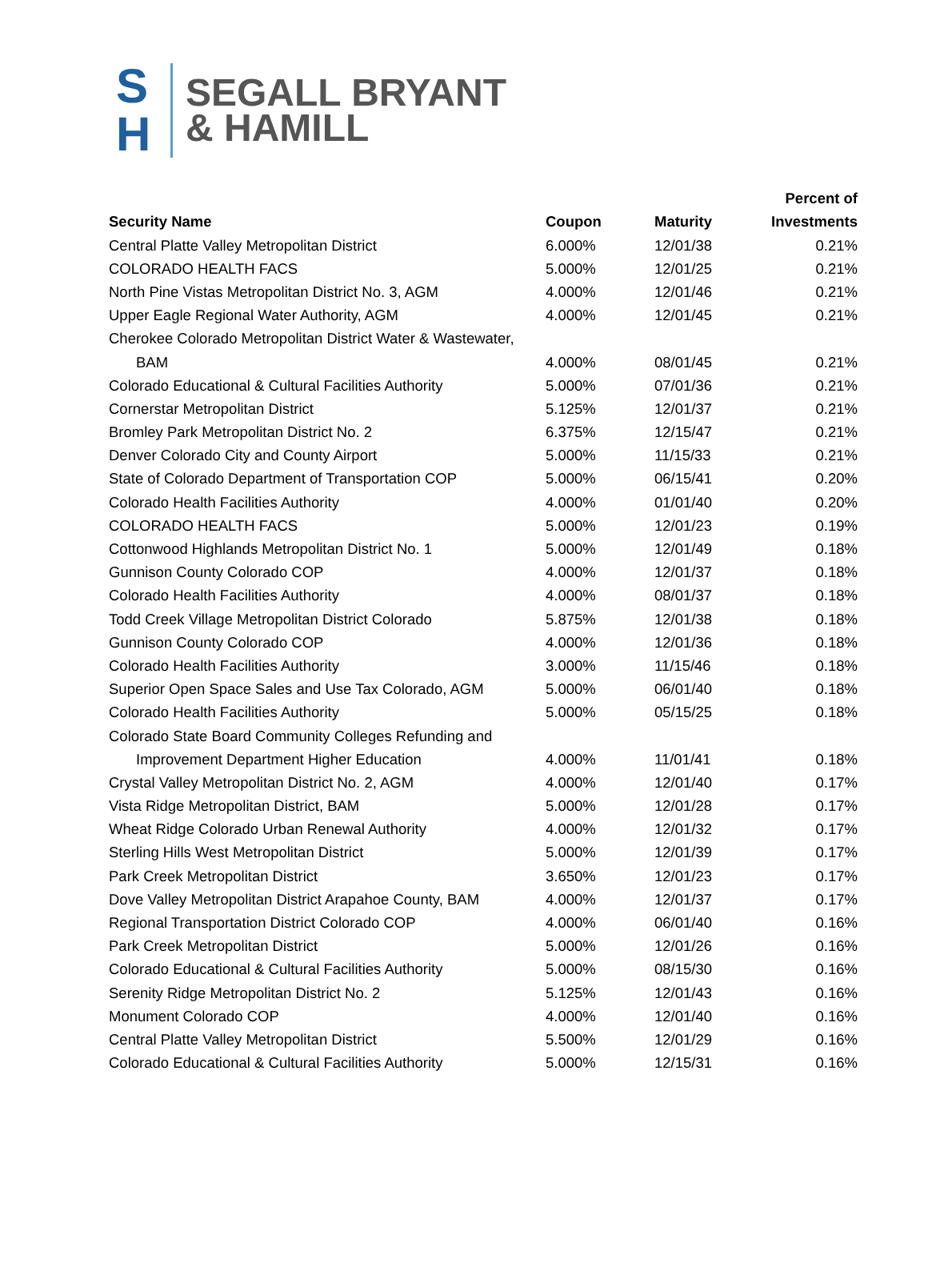S
H
SEGALL BRYANT
& HAMILL
| | | | Percent of |
| --- | --- | --- | --- |
| Security Name | Coupon | Maturity | Investments |
| Central Platte Valley Metropolitan District | 6.000% | 12/01/38 | 0.21% |
| COLORADO HEALTH FACS | 5.000% | 12/01/25 | 0.21% |
| North Pine Vistas Metropolitan District No. 3, AGM | 4.000% | 12/01/46 | 0.21% |
| Upper Eagle Regional Water Authority, AGM | 4.000% | 12/01/45 | 0.21% |
| Cherokee Colorado Metropolitan District Water & Wastewater, | | | |
| BAM | 4.000% | 08/01/45 | 0.21% |
| Colorado Educational & Cultural Facilities Authority | 5.000% | 07/01/36 | 0.21% |
| Cornerstar Metropolitan District | 5.125% | 12/01/37 | 0.21% |
| Bromley Park Metropolitan District No. 2 | 6.375% | 12/15/47 | 0.21% |
| Denver Colorado City and County Airport | 5.000% | 11/15/33 | 0.21% |
| State of Colorado Department of Transportation COP | 5.000% | 06/15/41 | 0.20% |
| Colorado Health Facilities Authority | 4.000% | 01/01/40 | 0.20% |
| COLORADO HEALTH FACS | 5.000% | 12/01/23 | 0.19% |
| Cottonwood Highlands Metropolitan District No. 1 | 5.000% | 12/01/49 | 0.18% |
| Gunnison County Colorado COP | 4.000% | 12/01/37 | 0.18% |
| Colorado Health Facilities Authority | 4.000% | 08/01/37 | 0.18% |
| Todd Creek Village Metropolitan District Colorado | 5.875% | 12/01/38 | 0.18% |
| Gunnison County Colorado COP | 4.000% | 12/01/36 | 0.18% |
| Colorado Health Facilities Authority | 3.000% | 11/15/46 | 0.18% |
| Superior Open Space Sales and Use Tax Colorado, AGM | 5.000% | 06/01/40 | 0.18% |
| Colorado Health Facilities Authority | 5.000% | 05/15/25 | 0.18% |
| Colorado State Board Community Colleges Refunding and | | | |
| Improvement Department Higher Education | 4.000% | 11/01/41 | 0.18% |
| Crystal Valley Metropolitan District No. 2, AGM | 4.000% | 12/01/40 | 0.17% |
| Vista Ridge Metropolitan District, BAM | 5.000% | 12/01/28 | 0.17% |
| Wheat Ridge Colorado Urban Renewal Authority | 4.000% | 12/01/32 | 0.17% |
| Sterling Hills West Metropolitan District | 5.000% | 12/01/39 | 0.17% |
| Park Creek Metropolitan District | 3.650% | 12/01/23 | 0.17% |
| Dove Valley Metropolitan District Arapahoe County, BAM | 4.000% | 12/01/37 | 0.17% |
| Regional Transportation District Colorado COP | 4.000% | 06/01/40 | 0.16% |
| Park Creek Metropolitan District | 5.000% | 12/01/26 | 0.16% |
| Colorado Educational & Cultural Facilities Authority | 5.000% | 08/15/30 | 0.16% |
| Serenity Ridge Metropolitan District No. 2 | 5.125% | 12/01/43 | 0.16% |
| Monument Colorado COP | 4.000% | 12/01/40 | 0.16% |
| Central Platte Valley Metropolitan District | 5.500% | 12/01/29 | 0.16% |
| Colorado Educational & Cultural Facilities Authority | 5.000% | 12/15/31 | 0.16% |